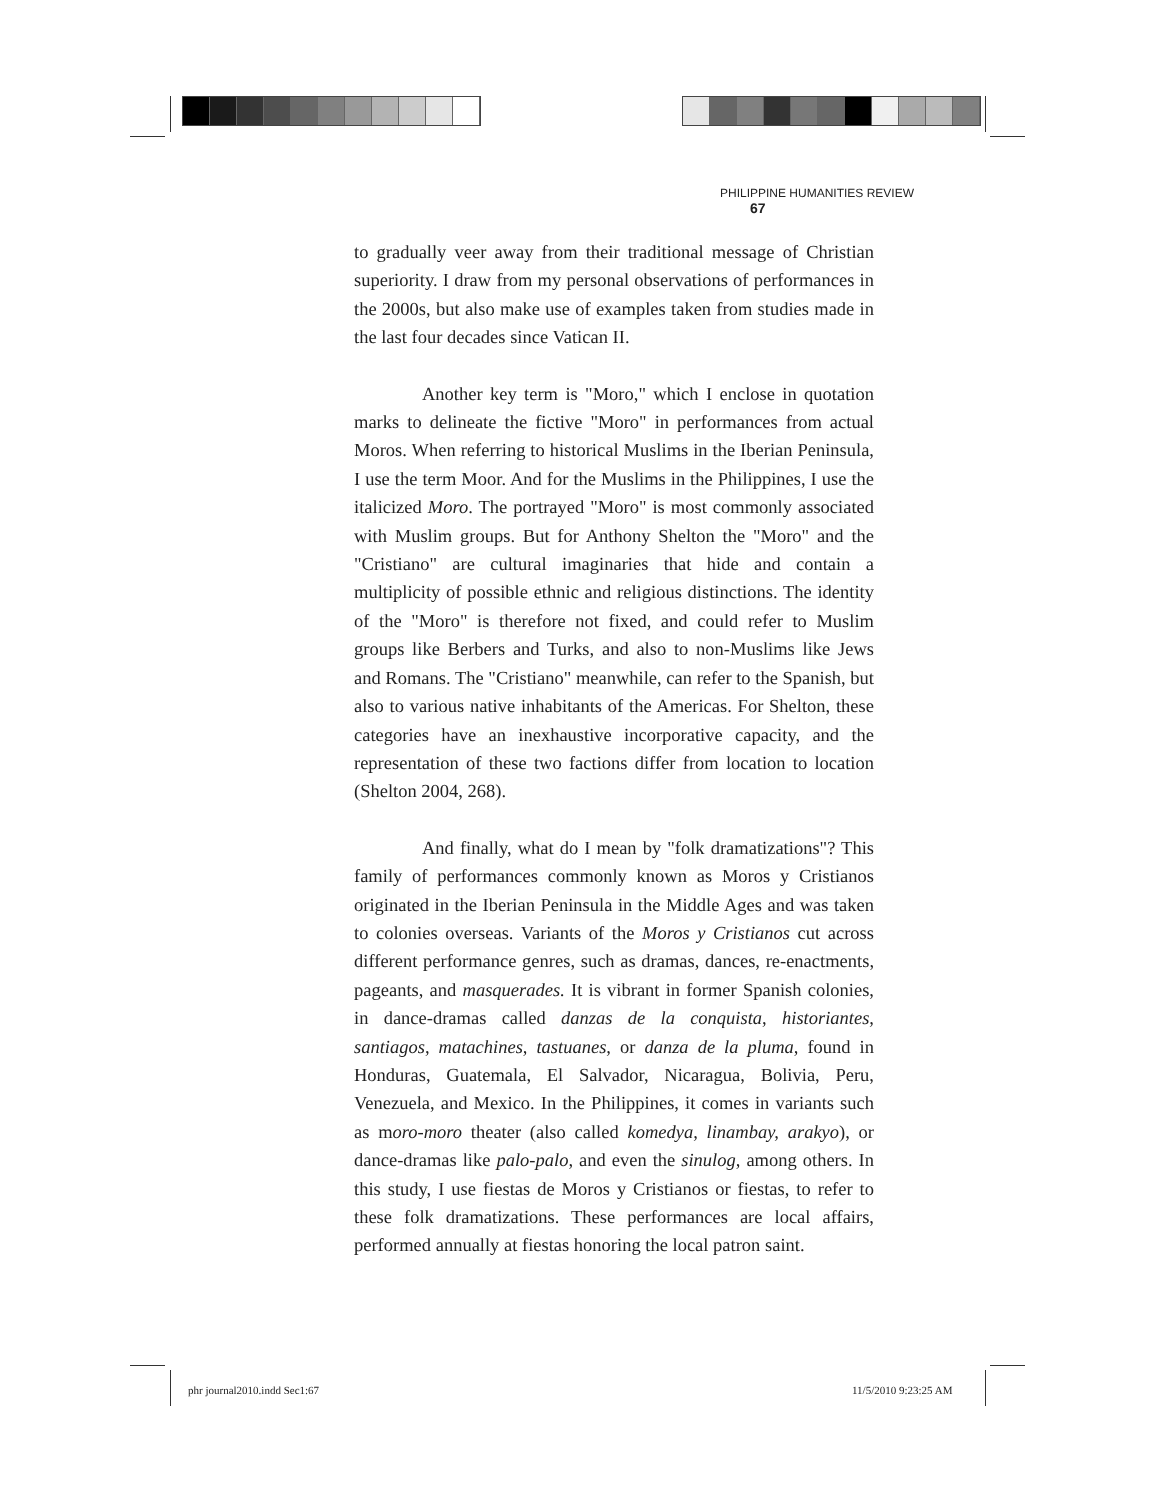PHILIPPINE HUMANITIES REVIEW 67
to gradually veer away from their traditional message of Christian superiority. I draw from my personal observations of performances in the 2000s, but also make use of examples taken from studies made in the last four decades since Vatican II.
Another key term is "Moro," which I enclose in quotation marks to delineate the fictive "Moro" in performances from actual Moros. When referring to historical Muslims in the Iberian Peninsula, I use the term Moor. And for the Muslims in the Philippines, I use the italicized Moro. The portrayed "Moro" is most commonly associated with Muslim groups. But for Anthony Shelton the "Moro" and the "Cristiano" are cultural imaginaries that hide and contain a multiplicity of possible ethnic and religious distinctions. The identity of the "Moro" is therefore not fixed, and could refer to Muslim groups like Berbers and Turks, and also to non-Muslims like Jews and Romans. The "Cristiano" meanwhile, can refer to the Spanish, but also to various native inhabitants of the Americas. For Shelton, these categories have an inexhaustive incorporative capacity, and the representation of these two factions differ from location to location (Shelton 2004, 268).
And finally, what do I mean by "folk dramatizations"? This family of performances commonly known as Moros y Cristianos originated in the Iberian Peninsula in the Middle Ages and was taken to colonies overseas. Variants of the Moros y Cristianos cut across different performance genres, such as dramas, dances, re-enactments, pageants, and masquerades. It is vibrant in former Spanish colonies, in dance-dramas called danzas de la conquista, historiantes, santiagos, matachines, tastuanes, or danza de la pluma, found in Honduras, Guatemala, El Salvador, Nicaragua, Bolivia, Peru, Venezuela, and Mexico. In the Philippines, it comes in variants such as moro-moro theater (also called komedya, linambay, arakyo), or dance-dramas like palo-palo, and even the sinulog, among others. In this study, I use fiestas de Moros y Cristianos or fiestas, to refer to these folk dramatizations. These performances are local affairs, performed annually at fiestas honoring the local patron saint.
phr journal2010.indd Sec1:67 11/5/2010 9:23:25 AM